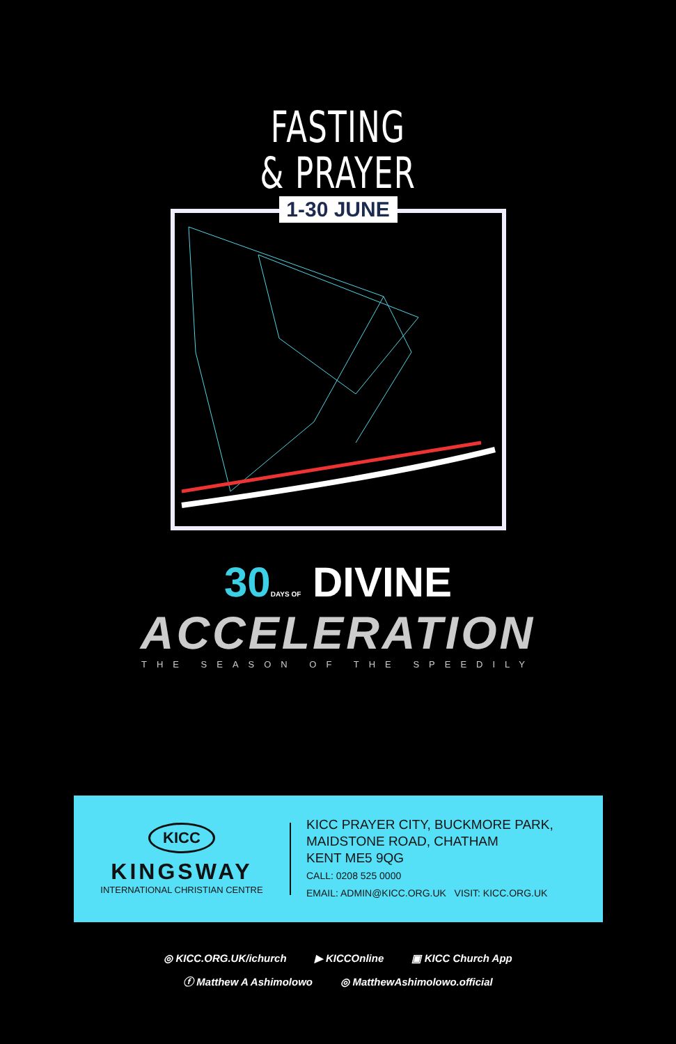FASTING
& PRAYER
1-30 JUNE
30 DAYS OF DIVINE
ACCELERATION
THE SEASON OF THE SPEEDILY
KICC
KINGSWAY
INTERNATIONAL CHRISTIAN CENTRE
KICC PRAYER CITY, BUCKMORE PARK,
MAIDSTONE ROAD, CHATHAM
KENT ME5 9QG
CALL: 0208 525 0000
EMAIL: ADMIN@KICC.ORG.UK VISIT: KICC.ORG.UK
◎ KICC.ORG.UK/ichurch ▶ KICCOnline ▣ KICC Church App
ⓕ Matthew A Ashimolowo ◎ MatthewAshimolowo.official